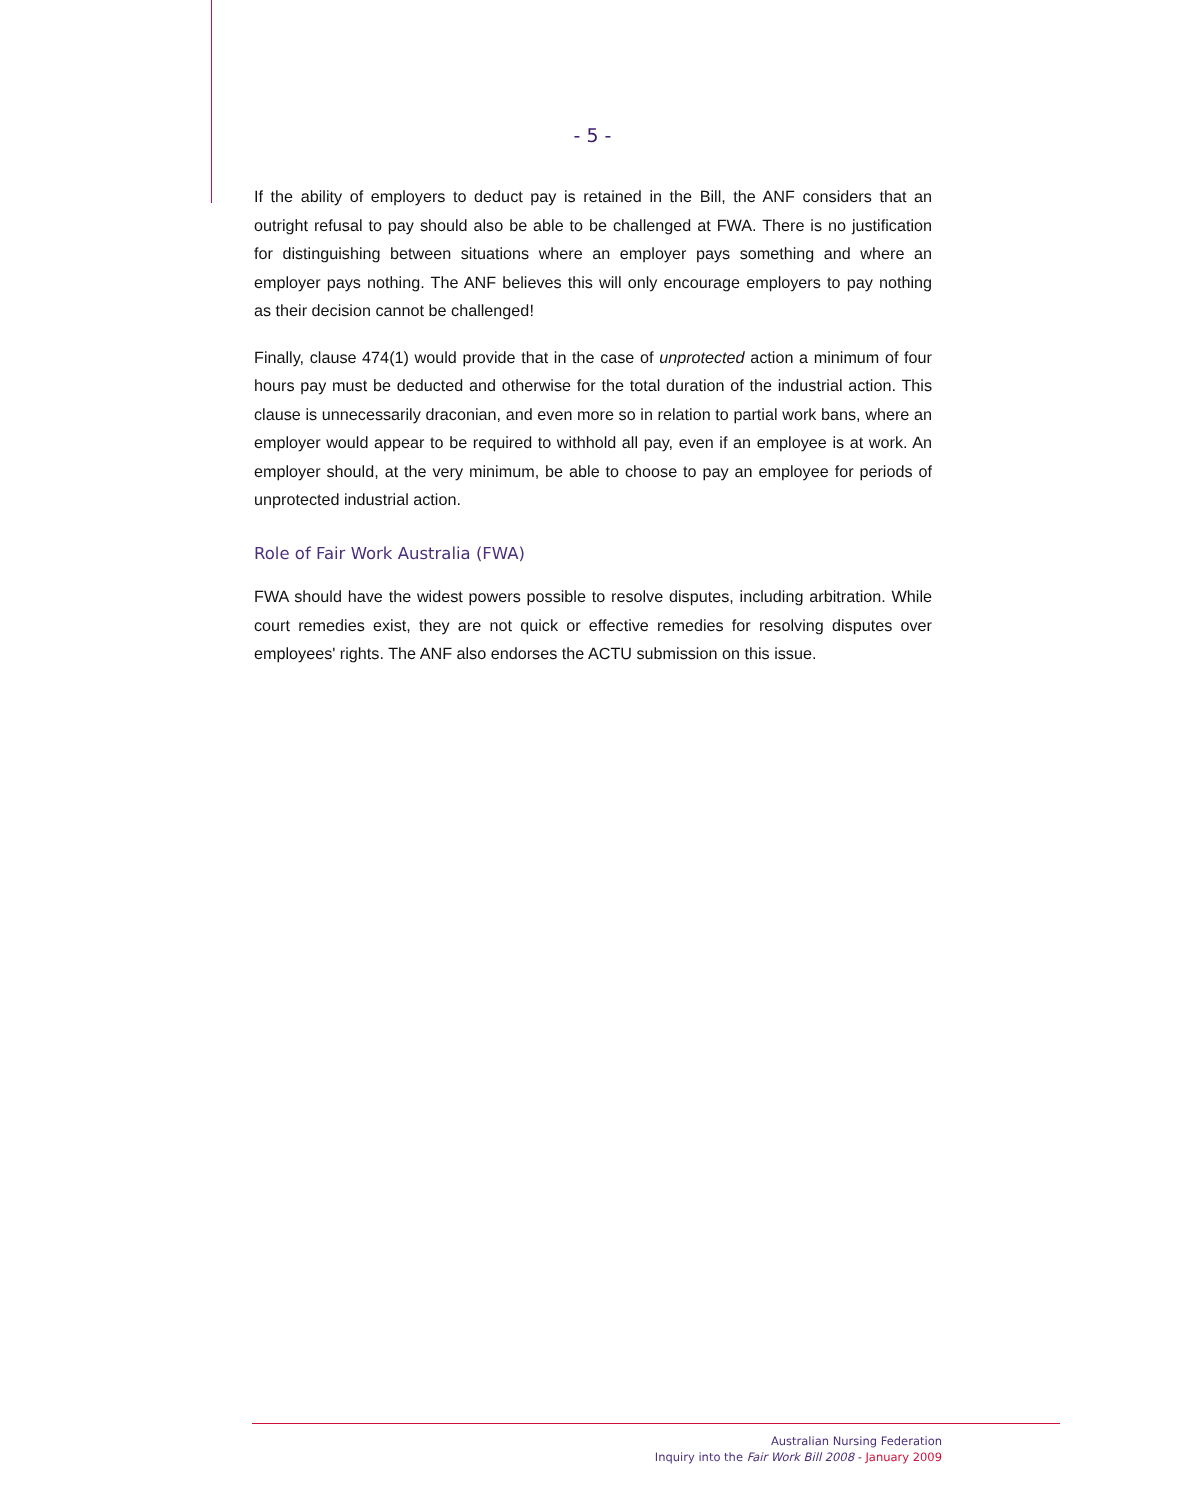- 5 -
If the ability of employers to deduct pay is retained in the Bill, the ANF considers that an outright refusal to pay should also be able to be challenged at FWA. There is no justification for distinguishing between situations where an employer pays something and where an employer pays nothing. The ANF believes this will only encourage employers to pay nothing as their decision cannot be challenged!
Finally, clause 474(1) would provide that in the case of unprotected action a minimum of four hours pay must be deducted and otherwise for the total duration of the industrial action. This clause is unnecessarily draconian, and even more so in relation to partial work bans, where an employer would appear to be required to withhold all pay, even if an employee is at work. An employer should, at the very minimum, be able to choose to pay an employee for periods of unprotected industrial action.
Role of Fair Work Australia (FWA)
FWA should have the widest powers possible to resolve disputes, including arbitration. While court remedies exist, they are not quick or effective remedies for resolving disputes over employees' rights. The ANF also endorses the ACTU submission on this issue.
Australian Nursing Federation
Inquiry into the Fair Work Bill 2008 - January 2009